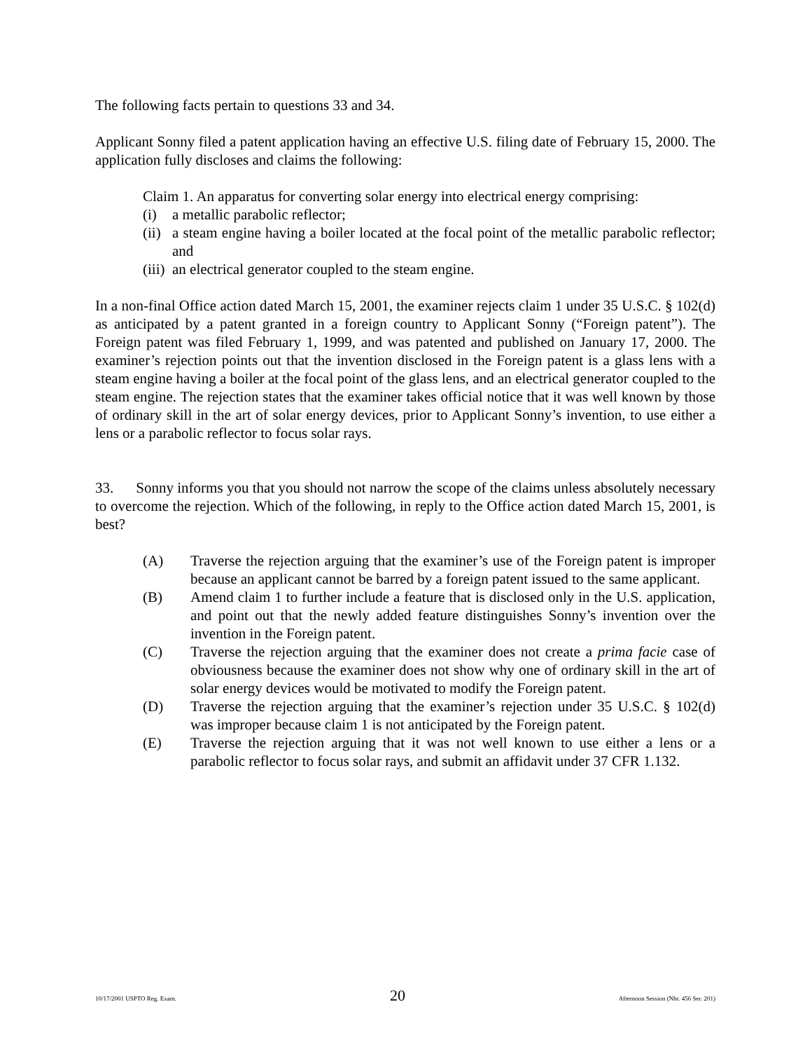The following facts pertain to questions 33 and 34.
Applicant Sonny filed a patent application having an effective U.S. filing date of February 15, 2000. The application fully discloses and claims the following:
Claim 1. An apparatus for converting solar energy into electrical energy comprising:
(i) a metallic parabolic reflector;
(ii) a steam engine having a boiler located at the focal point of the metallic parabolic reflector; and
(iii) an electrical generator coupled to the steam engine.
In a non-final Office action dated March 15, 2001, the examiner rejects claim 1 under 35 U.S.C. § 102(d) as anticipated by a patent granted in a foreign country to Applicant Sonny (“Foreign patent”). The Foreign patent was filed February 1, 1999, and was patented and published on January 17, 2000. The examiner’s rejection points out that the invention disclosed in the Foreign patent is a glass lens with a steam engine having a boiler at the focal point of the glass lens, and an electrical generator coupled to the steam engine. The rejection states that the examiner takes official notice that it was well known by those of ordinary skill in the art of solar energy devices, prior to Applicant Sonny’s invention, to use either a lens or a parabolic reflector to focus solar rays.
33. Sonny informs you that you should not narrow the scope of the claims unless absolutely necessary to overcome the rejection. Which of the following, in reply to the Office action dated March 15, 2001, is best?
(A) Traverse the rejection arguing that the examiner’s use of the Foreign patent is improper because an applicant cannot be barred by a foreign patent issued to the same applicant.
(B) Amend claim 1 to further include a feature that is disclosed only in the U.S. application, and point out that the newly added feature distinguishes Sonny’s invention over the invention in the Foreign patent.
(C) Traverse the rejection arguing that the examiner does not create a prima facie case of obviousness because the examiner does not show why one of ordinary skill in the art of solar energy devices would be motivated to modify the Foreign patent.
(D) Traverse the rejection arguing that the examiner’s rejection under 35 U.S.C. § 102(d) was improper because claim 1 is not anticipated by the Foreign patent.
(E) Traverse the rejection arguing that it was not well known to use either a lens or a parabolic reflector to focus solar rays, and submit an affidavit under 37 CFR 1.132.
10/17/2001 USPTO Reg. Exam. 20 Afternoon Session (Nbr. 456 Ser. 201)